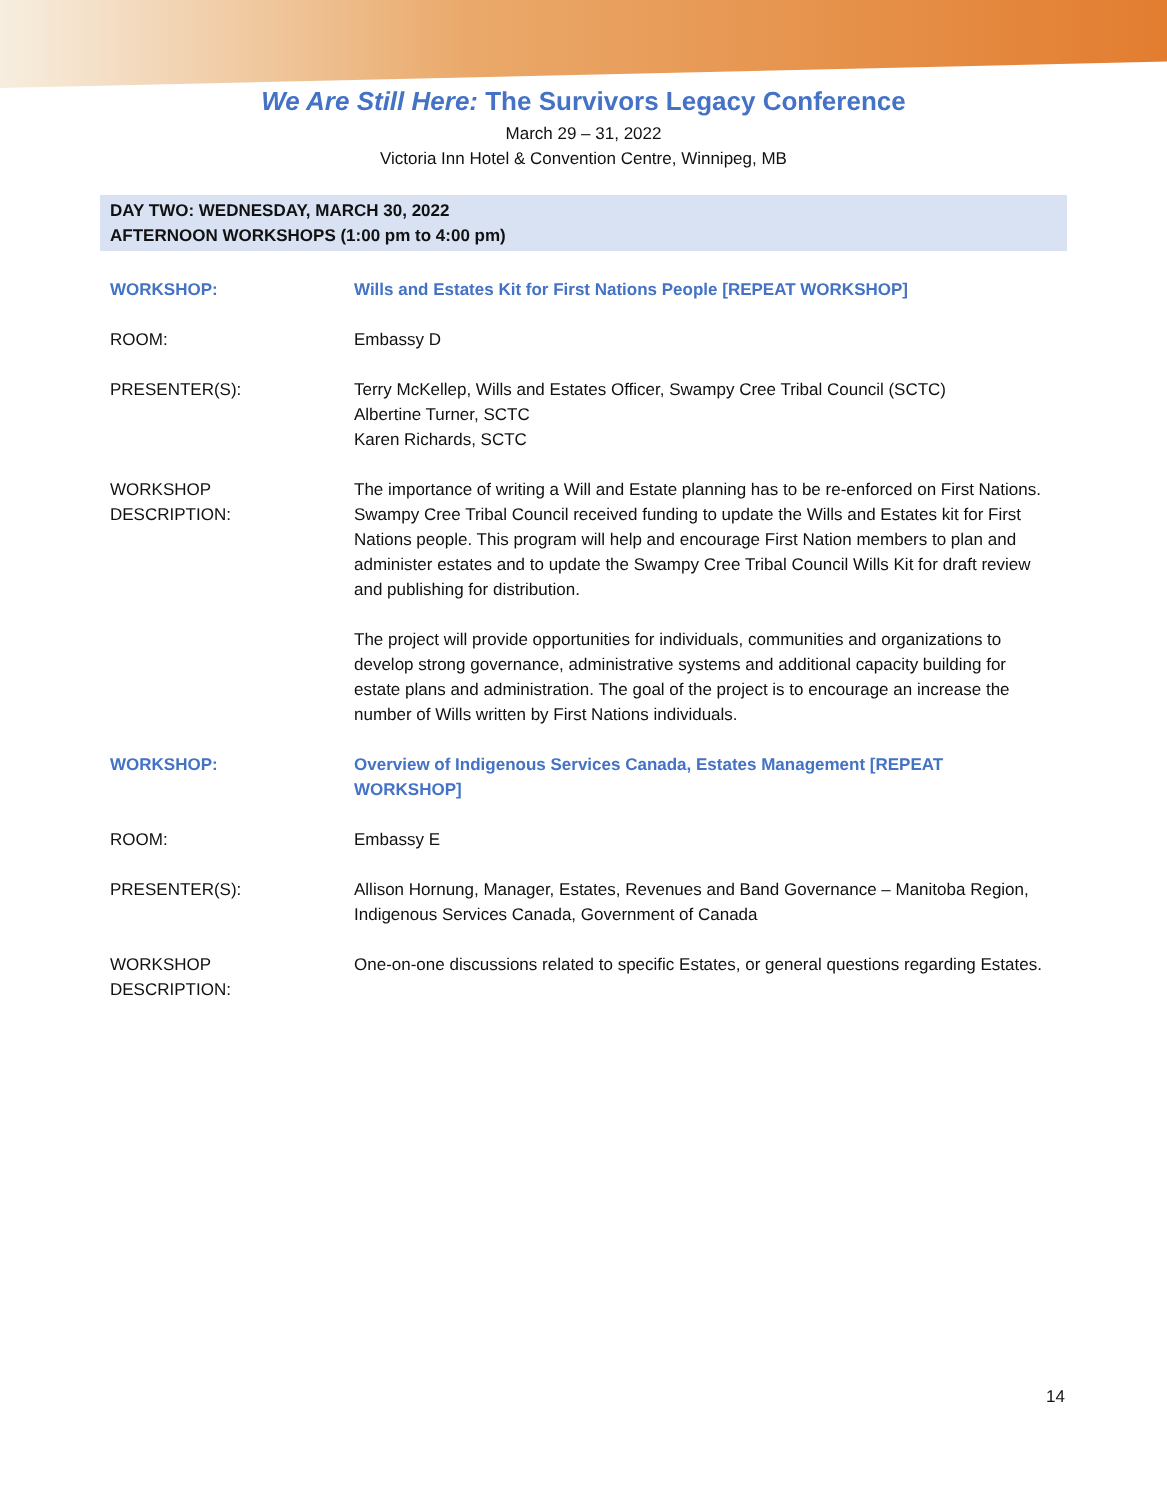We Are Still Here: The Survivors Legacy Conference
March 29 – 31, 2022
Victoria Inn Hotel & Convention Centre, Winnipeg, MB
DAY TWO: WEDNESDAY, MARCH 30, 2022
AFTERNOON WORKSHOPS (1:00 pm to 4:00 pm)
| WORKSHOP: | Wills and Estates Kit for First Nations People [REPEAT WORKSHOP] |
| ROOM: | Embassy D |
| PRESENTER(S): | Terry McKellep, Wills and Estates Officer, Swampy Cree Tribal Council (SCTC) Albertine Turner, SCTC Karen Richards, SCTC |
| WORKSHOP DESCRIPTION: | The importance of writing a Will and Estate planning has to be re-enforced on First Nations. Swampy Cree Tribal Council received funding to update the Wills and Estates kit for First Nations people. This program will help and encourage First Nation members to plan and administer estates and to update the Swampy Cree Tribal Council Wills Kit for draft review and publishing for distribution. The project will provide opportunities for individuals, communities and organizations to develop strong governance, administrative systems and additional capacity building for estate plans and administration. The goal of the project is to encourage an increase the number of Wills written by First Nations individuals. |
| WORKSHOP: | Overview of Indigenous Services Canada, Estates Management [REPEAT WORKSHOP] |
| ROOM: | Embassy E |
| PRESENTER(S): | Allison Hornung, Manager, Estates, Revenues and Band Governance – Manitoba Region, Indigenous Services Canada, Government of Canada |
| WORKSHOP DESCRIPTION: | One-on-one discussions related to specific Estates, or general questions regarding Estates. |
14